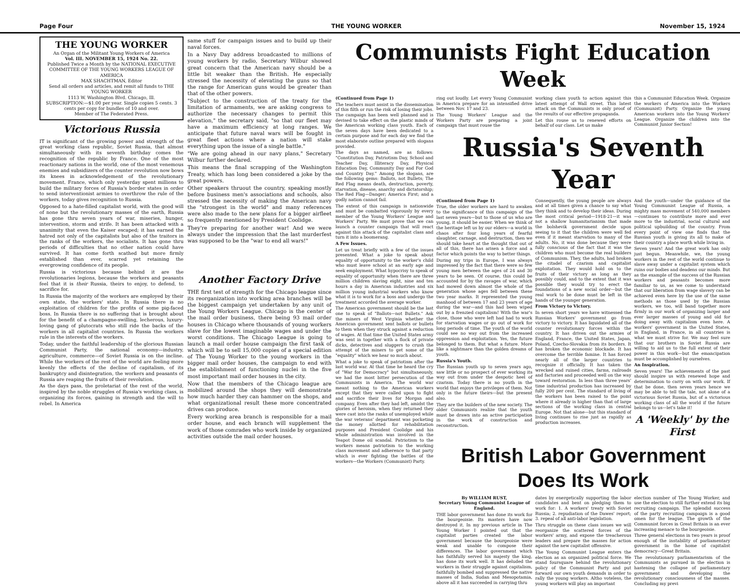Page Four THE YOUNG WORKER November 15, 1924
THE YOUNG WORKER
An Organ of the Militant Young Workers of America
Vol. III. NOVEMBER 15, 1924 No. 22.
Published Twice a Month by the NATIONAL EXECUTIVE COMMITTEE OF THE YOUNG WORKERS LEAGUE OF AMERICA
MAX SHACHTMAN, Editor
Send all orders and articles, and remit all funds to THE YOUNG WORKER
1113 W. Washington Blvd. Chicago, Ill.
SUBSCRIPTION:—$1.00 per year. Single copies 5 cents. 3 cents per copy for bundles of 10 and over.
Member of The Federated Press.
Victorious Russia
IT is significant of the growing power and strength of the great working class republic, Soviet Russia, that almost simultaneously with its seventh birthday comes the recognition of the republic by France. One of the most reactionary nations in the world, one of the most venemous enemies and subsidizers of the counter revolution now bows its knees in acknowledgement of the revolutionary movement. France, which only yesterday spent millions to build the military forces of Russia's border states in order to send interventionist armies to overthrow the rule of the workers, today gives recognition to Russia.
Opposed to a hate-filled capitalist world, with the good will of none but the revolutionary masses of the earth, Russia has gone thru seven years of war, miseries, hunger, intervention, storm and strife. It has been attacked with a unanimity that even the Kaiser escaped; it has earned the hatred not only of the capitalists but also of the traitors in the ranks of the workers, the socialists. It has gone thru periods of difficulties that no other nation could have survived. It has come forth scathed but more firmly established than ever, scarred yet retaining the evergrowing confidence of its people.
Russia is victorious because behind it are the revolutionaries legions, because the workers and peasants feel that it is their Russia, theirs to enjoy, to defend, to sacrifice for.
In Russia the majority of the workers are employed by their own state, the workers' state. In Russia there is no exploitation of children for the profits of some pig-faced boss. In Russia there is no suffering that is brought about for the benefit of a champagne-swilling, lecherous, luxury-loving gang of plutocrats who still ride the backs of the workers in all capitalist countries. In Russia the workers rule in the interests of the workers.
Today, under the faithful leadership of the glorious Russian Communist Party, the national economy—industry, agriculture, commerce—of Soviet Russia is on the incline. While the workers of the rest of the world are feeling more keenly the effects of the decline of capitalism, of its bankruptcy and disintegration, the workers and peasants of Russia are reaping the fruits of their revolution.
As the days pass, the proletariat of the rest of the world, inspired by the noble struggles of Russia's working class, is organizing its forces, gaining in strength and the will to rebel. In America
same stuff for campaign issues and to build up their naval forces.
In a Navy Day address broadcasted to millions of young workers by radio, Secretary Wilbur showed great concern that the American navy should be a little bit weaker than the British. He especially stressed the necessity of elevating the guns so that the range for American guns would be greater than that of the other powers.
"Subject to the construction of the treaty for the limitation of armaments, we are asking congress to authorize the necessary changes to permit this elevation," the secretary said, "so that our fleet may have a maximum efficiency at long ranges. We anticipate that future naval wars will be fought in great fleet actions where a nation will stake everything upon the issue of a single battle."
"We are going ahead in our navy plans," Secretary Wilbur further declared.
This means the final scrapping of the Washington Treaty, which has long been considered a joke by the great powers.
Other speakers thruout the country, speaking mostly before business men's associations and schools, also stressed the necessity of making the American navy the "strongest in the world" and many references were also made to the new plans for a bigger airfleet so frequently mentioned by President Coolidge.
They're preparing for another war! And we were always under the impression that the last murderfest was supposed to be the "war to end all wars!"
Another Factory Drive
THE first test of strength for the Chicago league since its reorganization into working area branches will be the biggest campaign yet undertaken by any unit of the Young Workers League. Chicago is the center of the mail order business, there being 93 mail order houses in Chicago where thousands of young workers slave for the lowest imaginable wages and under the worst conditions. The Chicago League is going to launch a mail order house campaign the first task of which will be to sell 15,000 copies of a special edition of The Young Worker to the young workers in the bigger mail order houses, the campaign to end with the establishment of functioning nuclei in the five most important mail order houses in the city.
Now that the members of the Chicago league are mobilized around the shops they will demonstrate how much harder they can hammer on the shops, and what organizational result these more concentrated drives can produce.
Every working area branch is responsible for a mail order house, and each branch will supplement the work of those comrades who work inside by organized activities outside the mail order houses.
Communists Fight Education Week
(Continued from Page 1)
The teachers must assist in the dissemination of this filth or run the risk of losing their jobs. The campaign has been well planned and is devised to take effect on the plastic minds of the American working class youth. Each of the seven days have been dedicated to a certain purpose and for each day we find the most elaborate outline prepared with slogans provided.
The days as named, are as follows: "Constitution Day, Patriotism Day, School and Teacher Day, Illiteracy Day, Physical Education Day, Community Day and For God and Country Day." Among the slogans, are the following gems: Ballots, not Bullets; The Red Flag means death, destruction, poverty, starvation, disease, anarchy and dictatorship; The Red Flag—Danger; America First; and a godly nation cannot fail.
The extent of this campaign is nationwide and must be combatted vigorously by every member of the Young Workers' League and Workers' Party. We must prove that we can launch a counter campaign that will react against this attack of the capitalist class and turn it into a boomerang.
A Few Issues.
Let us treat briefly with a few of the issues presented. What a joke to speak about equality of opportunity to the worker's child who must leave school at an early age and seek employment. What hypocrisy to speak of equality of opportunity when there are three million children slaving eight, nine and ten hours a day in American industries and six million young industrial workers who know what it is to work for a boss and undergo the treatment accorded the average worker.
The American government should be the last one to speak of "Ballots—not Bullets." Ask the miners of West Virginia whether the American government sent ballots or bullets to them when they struck against a reduction of wages. At that time the United States army was sent in together with a flock of private dicks, detectives and sluggers to crush the attempt of the miners to get some of the "equality" which we hear so much about.
What a joke to speak of patriotism after the last world war. At that time he heard the cry of "War for Democracy" but simultaneously, we had the most bitter persecution of the Communists in America. The world war meant nothing to the American workers except that they were called upon to fight and sacrifice their lives for Morgan and company. Even after they had left, amidst the glories of heroism, when they returned they were cast into the ranks of unemployed while the war veterans' department was pocketing the money allotted for rehabilitation purposes and President Coolidge and his whole administration was involved in the Teapot Dome oil scandal. Patriotism to the workers means patriotism to the working class movement and adherence to that party which is ever fighting the battles of the workers—the Workers (Communist) Party.
ring out loudly. Let every Young Communist in America prepare for an intensified drive between Nov. 17 and 23.
The Young Workers' League and the Workers Party are preparing a joint campaign that must rouse the
working class youth to action against this latest attempt of Wall street. This latest attack on the Communists is only proof of the results of our effective propaganda.
Let this rouse us to renewed efforts on behalf of our class. Let us make
this a Communist Education Week. Organize the workers of America into the Workers (Communist) Party. Organize the young American workers into the Young Workers' League. Organize the children into the Communist Junior Section!
Russia's Seventh Year
(Continued from Page 1)
True, the older workers are hard to awaken to the significance of this campaign of the last seven years—but to those of us who are young, it should be easier. When we think of the heritage left us by our elders—a world in chaos after four long years of fearful slaughter, carnage, and destruction, then we should take heart at the thought that out of all of this, there has arisen a force and a factor which points the way to better things.
During my trips in Europe, I was always impressed by the fact that there were so few young men between the ages of 24 and 30 years to be seen. Of course, this could be accounted for by the ravages of war, which had mowed down almost the whole of the generation whose ages fell between these two year marks. It represented the young manhood of between 17 and 23 years of age during the war—and this had been wiped out by a frenzied capitalism! With the war's close, those who were left had had to work for starvation wages or go out of work for long periods of time. The youth of the world could see no way out from the increased oppression and exploitation. Yes, the future belonged to them. But what a future. More like a nightmare than the golden dreams of youth.
Russia's Youth.
The Russian youth up to seven years ago, saw little or no prospect of ever working its way out from under the despotic heel of czarism. Today there is no youth in the world that enjoys the privileges of them. Not only is the future theirs—but the present also.
They are the builders of the new society. The older Communists realize that the youth must be drawn into an active participation in the work of construction and reconstruction.
Consequently, the young people are always and at all times given a chance to say what they think and to develop their ideas. During the most critical period—1918-21—it was not a shallow humanitarianism that made the bolshevik government decide upon seeing to it that the children were well fed even if it meant starvation to many of the adults. No, it was done because they were fully conscious of the fact that it was the children who must become the real builders of Communism. They, the adults, had broken the citadel of czarism and capitalist exploitation. They would hold on to the fruits of their victory as long as they possibly could, and to the extent that it was possible they would try to erect the foundations of a new social order—but the real work to be done must be left in the hands of the younger generation.
From Victory to Victory.
In seven short years we have witnessed the Russian Workers' government go from victory to victory. It has liquidated all of the counter revolutionary forces within the country. It has driven out the armies of England, France, the United States, Japan, Poland, Czecho-Slovakia from its borders. It has broken the economic blockade. It has overcome the terrible famine. It has forced nearly all of the larger countries to recognize it officially. It has taken the wrecked and ruined cities, farms, railroads and factories and proceeded well on the way toward restoration. In less than three years' time industrial production has increased by fully 200 per cent. The standard of living of the workers has been raised to the point where it already is higher than that of large sections of the working class in central Europe. Not that alone—but this standard of living continues to rise just as rapidly as production increases.
And the youth—under the guidance of the Young Communist League of Russia, a mighty mass movement of 540,000 members—continues to contribute more and ever more to the industrial, social cultural and political upbuilding of the country. From every point of view one finds that the Russian youth is giving its all to make of their country a place worth while living in.
Seven years! And the great work has only just begun. Meanwhile, we, the young workers in the rest of the world continue to slave away under a capitalist system which ruins our bodies and deadens our minds. But as the example of the success of the Russian workers and peasants becomes more familiar to us, as we come to understand that our liberation from wage slavery can be achieved even here by the use of the same methods as those used by the Russian workers, we too, will band together more firmly in our work of organizing larger and ever larger masses of young and old for doing away with capitalism even here. A workers' government in the United States, in England, in France, in all countries is what we must strive for. We may feel sure that our brothers in Soviet Russia are willing to aid us to the full extent of their power in this work—but the emancipation must be accomplished by ourselves.
An Inspiration.
Seven years! The achievements of the past should inspire us with renewed hope and determination to carry on with our work. If that be done, then seven years hence we may be able to tell the tale, not alone of a victorious Soviet Russia, but of a victorious working class of all the world if the future belongs to us—let's take it!
A 'Weekly' by the First
British Labor Government Does Its Work
By WILLIAM RUST,
Secretary Young Communist League of England.
THE labor government has done its work for the bourgeoisie. Its masters have now destroyed it. In my previous article in The Young Worker I pointed out that the capitalist parties created the labor government because the bourgeoisie were weak and unable to compose their differences. The labor government which has faithfully served his majesty the king, has done its work well. It has deluded the workers in their struggle against capitalism, faithfully bombed and suppressed the native masses of India, Sudan and Mesopotamia, above all it has succeeded in carrying thru
dates by energetically supporting the labor candidates and bent on pledging them to work for: 1. A workers' treaty with Soviet Russia; 2. repudiation of the Dawes' report; 3. repeal of all anti-labor legislation.
Thru struggle on these class issues we will reorganize the scattered forces of the workers' army, and expose the treacherous leaders and prepare the masses for action against the new capitalist offensive.
The Young Communist League enters the election as an organized political force. We stand foursquare behind the revolutionary policy of the Communist Party and put forward our own youth demands in order to rally the young workers. Altho voteless, the young workers will play an important
election number of The Young Worker, and use the election to still further extend its big recruiting campaign. The splendid success of the party recruiting campaign is a good omen for the league. The growth of the Communist forces in Great Britain is an ever increasing menace to the bourgeoisie.
Three general elections in two years is proof enough of the instability of parliamentary government in the home of capitalist democracy—Great Britain.
The revolutionary parliamentarism of the Communists as pursued in the election is hastening the collapse of parliamentary government and developing the revolutionary consciousness of the masses. Concluding my previ